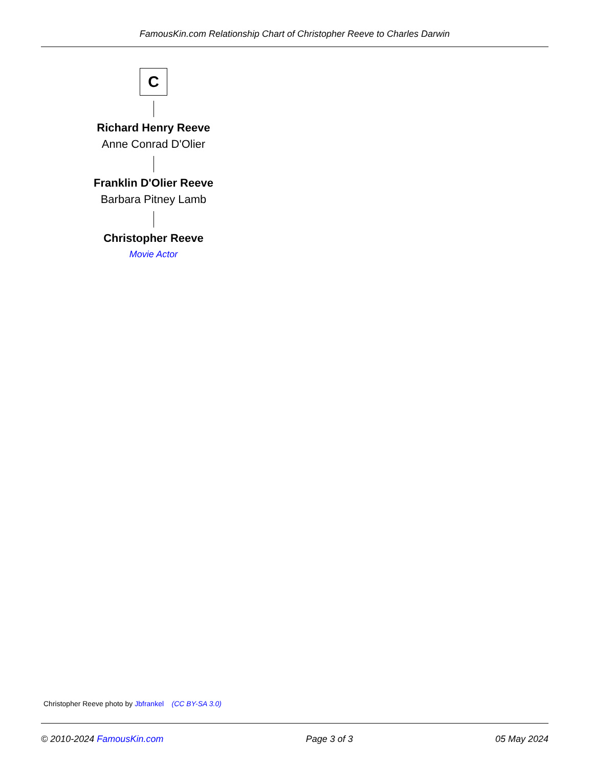FamousKin.com Relationship Chart of Christopher Reeve to Charles Darwin
C
Richard Henry Reeve
Anne Conrad D'Olier
Franklin D'Olier Reeve
Barbara Pitney Lamb
Christopher Reeve
Movie Actor
Christopher Reeve photo by Jbfrankel (CC BY-SA 3.0)
© 2010-2024 FamousKin.com Page 3 of 3 05 May 2024